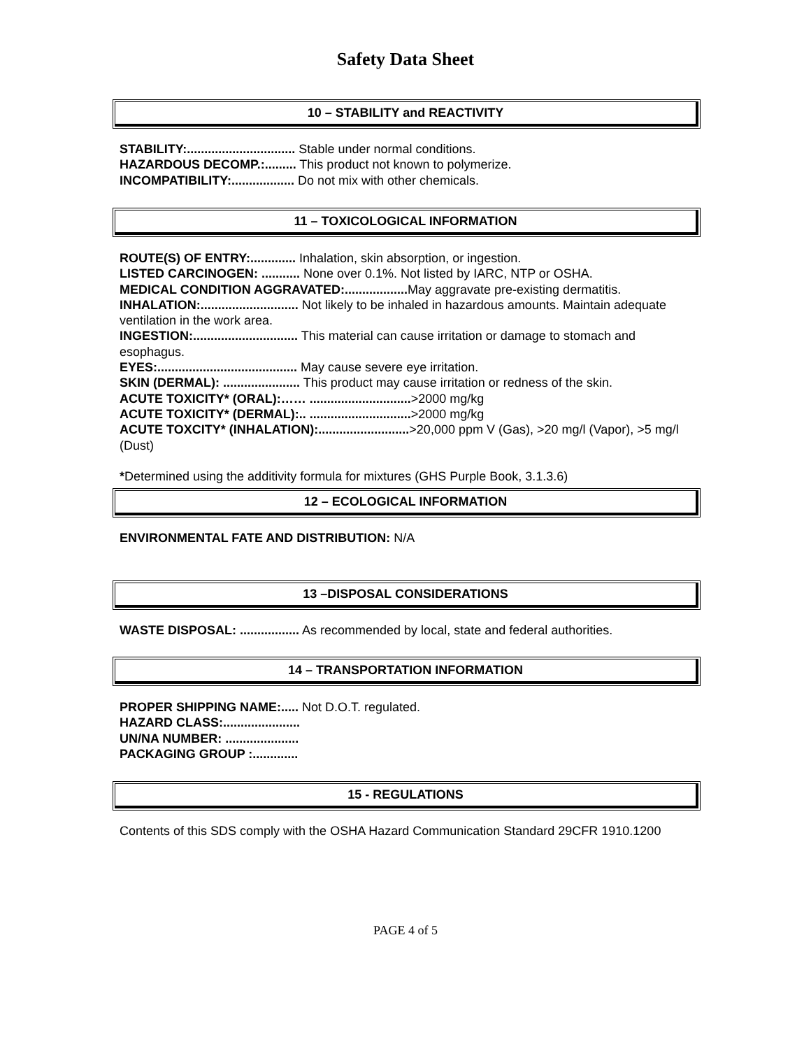Safety Data Sheet
10 – STABILITY and REACTIVITY
STABILITY:............................... Stable under normal conditions.
HAZARDOUS DECOMP.:......... This product not known to polymerize.
INCOMPATIBILITY:.................. Do not mix with other chemicals.
11 – TOXICOLOGICAL INFORMATION
ROUTE(S) OF ENTRY:............. Inhalation, skin absorption, or ingestion.
LISTED CARCINOGEN: ........... None over 0.1%. Not listed by IARC, NTP or OSHA.
MEDICAL CONDITION AGGRAVATED:.................. May aggravate pre-existing dermatitis.
INHALATION:............................ Not likely to be inhaled in hazardous amounts. Maintain adequate ventilation in the work area.
INGESTION:.............................. This material can cause irritation or damage to stomach and esophagus.
EYES:........................................ May cause severe eye irritation.
SKIN (DERMAL): ...................... This product may cause irritation or redness of the skin.
ACUTE TOXICITY* (ORAL):…… .............................>2000 mg/kg
ACUTE TOXICITY* (DERMAL):.. .............................>2000 mg/kg
ACUTE TOXCITY* (INHALATION):..........................>20,000 ppm V (Gas), >20 mg/l (Vapor), >5 mg/l (Dust)
*Determined using the additivity formula for mixtures (GHS Purple Book, 3.1.3.6)
12 – ECOLOGICAL INFORMATION
ENVIRONMENTAL FATE AND DISTRIBUTION: N/A
13 –DISPOSAL CONSIDERATIONS
WASTE DISPOSAL: ................. As recommended by local, state and federal authorities.
14 – TRANSPORTATION INFORMATION
PROPER SHIPPING NAME:..... Not D.O.T. regulated.
HAZARD CLASS:......................
UN/NA NUMBER: .....................
PACKAGING GROUP :.............
15 - REGULATIONS
Contents of this SDS comply with the OSHA Hazard Communication Standard 29CFR 1910.1200
PAGE 4 of 5